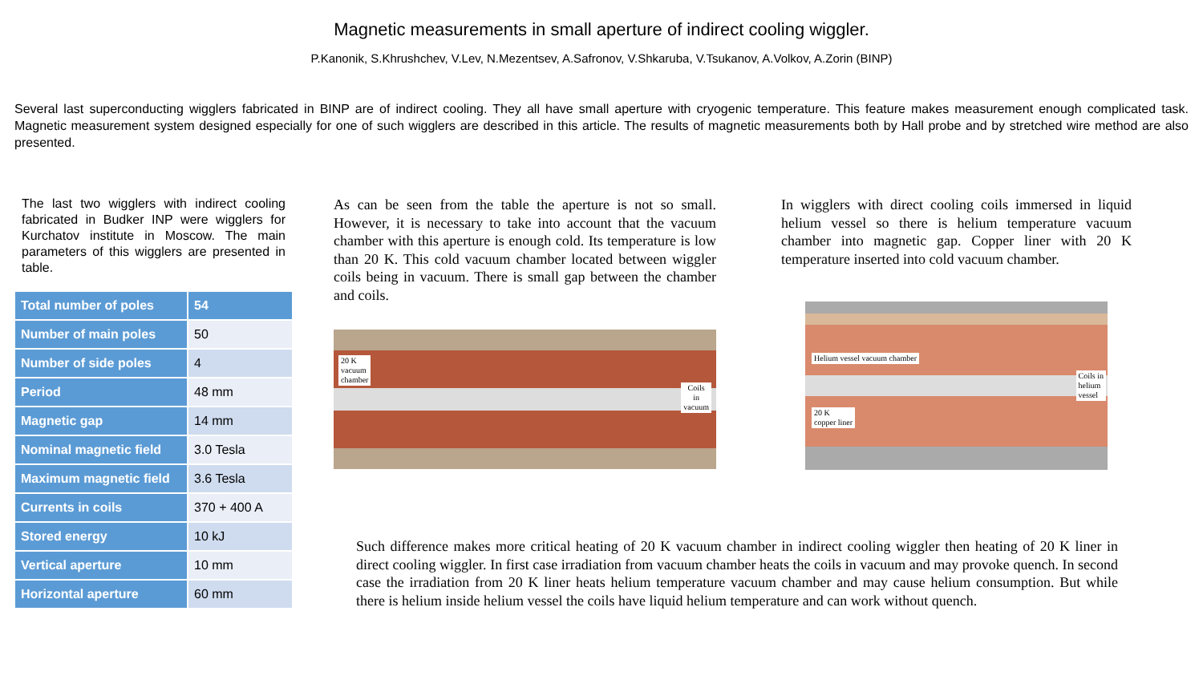Magnetic measurements in small aperture of indirect cooling wiggler.
P.Kanonik, S.Khrushchev, V.Lev, N.Mezentsev, A.Safronov, V.Shkaruba, V.Tsukanov, A.Volkov, A.Zorin (BINP)
Several last superconducting wigglers fabricated in BINP are of indirect cooling. They all have small aperture with cryogenic temperature. This feature makes measurement enough complicated task. Magnetic measurement system designed especially for one of such wigglers are described in this article. The results of magnetic measurements both by Hall probe and by stretched wire method are also presented.
The last two wigglers with indirect cooling fabricated in Budker INP were wigglers for Kurchatov institute in Moscow. The main parameters of this wigglers are presented in table.
| Total number of poles | 54 |
| Number of main poles | 50 |
| Number of side poles | 4 |
| Period | 48 mm |
| Magnetic gap | 14 mm |
| Nominal magnetic field | 3.0 Tesla |
| Maximum magnetic field | 3.6 Tesla |
| Currents in coils | 370 + 400 A |
| Stored energy | 10 kJ |
| Vertical aperture | 10 mm |
| Horizontal aperture | 60 mm |
As can be seen from the table the aperture is not so small. However, it is necessary to take into account that the vacuum chamber with this aperture is enough cold. Its temperature is low than 20 K. This cold vacuum chamber located between wiggler coils being in vacuum. There is small gap between the chamber and coils.
20 K
vacuum
chamber
Coils
in
vacuum
In wigglers with direct cooling coils immersed in liquid helium vessel so there is helium temperature vacuum chamber into magnetic gap. Copper liner with 20 K temperature inserted into cold vacuum chamber.
Helium vessel vacuum chamber
Coils in
helium
vessel
20 K
copper liner
Such difference makes more critical heating of 20 K vacuum chamber in indirect cooling wiggler then heating of 20 K liner in direct cooling wiggler. In first case irradiation from vacuum chamber heats the coils in vacuum and may provoke quench. In second case the irradiation from 20 K liner heats helium temperature vacuum chamber and may cause helium consumption. But while there is helium inside helium vessel the coils have liquid helium temperature and can work without quench.